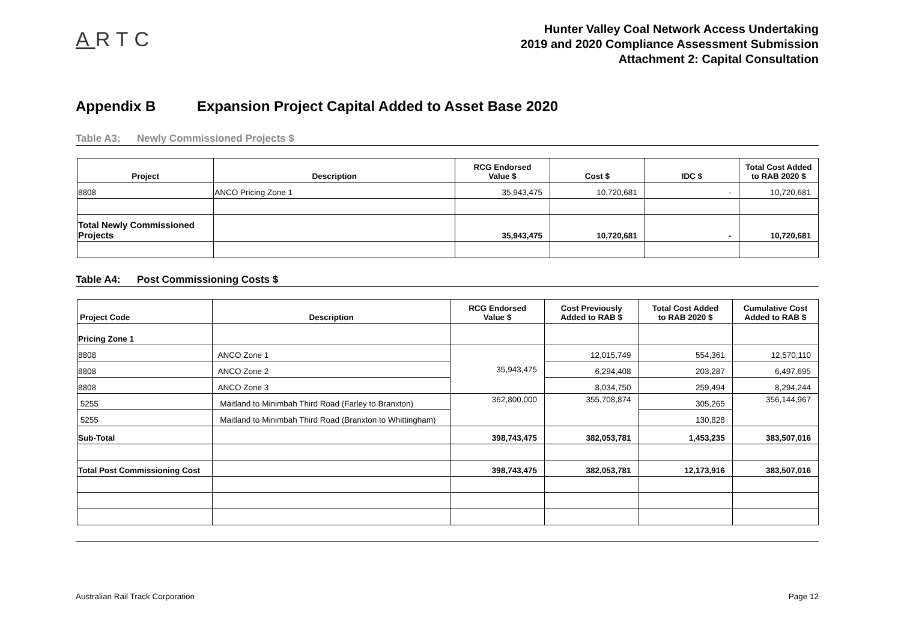ARTC
Hunter Valley Coal Network Access Undertaking
2019 and 2020 Compliance Assessment Submission
Attachment 2: Capital Consultation
Appendix B Expansion Project Capital Added to Asset Base 2020
Table A3: Newly Commissioned Projects $
| Project | Description | RCG Endorsed Value $ | Cost $ | IDC $ | Total Cost Added to RAB 2020 $ |
| --- | --- | --- | --- | --- | --- |
| 8808 | ANCO Pricing Zone 1 | 35,943,475 | 10,720,681 | - | 10,720,681 |
| Total Newly Commissioned Projects | | 35,943,475 | 10,720,681 | - | 10,720,681 |
Table A4: Post Commissioning Costs $
| Project Code | Description | RCG Endorsed Value $ | Cost Previously Added to RAB $ | Total Cost Added to RAB 2020 $ | Cumulative Cost Added to RAB $ |
| --- | --- | --- | --- | --- | --- |
| Pricing Zone 1 | | | | | |
| 8808 | ANCO Zone 1 | 35,943,475 | 12,015,749 | 554,361 | 12,570,110 |
| 8808 | ANCO Zone 2 | | 6,294,408 | 203,287 | 6,497,695 |
| 8808 | ANCO Zone 3 | | 8,034,750 | 259,494 | 8,294,244 |
| 5255 | Maitland to Minimbah Third Road (Farley to Branxton) | 362,800,000 | 355,708,874 | 305,265 | 356,144,967 |
| 5255 | Maitland to Minimbah Third Road (Branxton to Whittingham) | | | 130,828 | |
| Sub-Total | | 398,743,475 | 382,053,781 | 1,453,235 | 383,507,016 |
| Total Post Commissioning Cost | | 398,743,475 | 382,053,781 | 12,173,916 | 383,507,016 |
Australian Rail Track Corporation Page 12